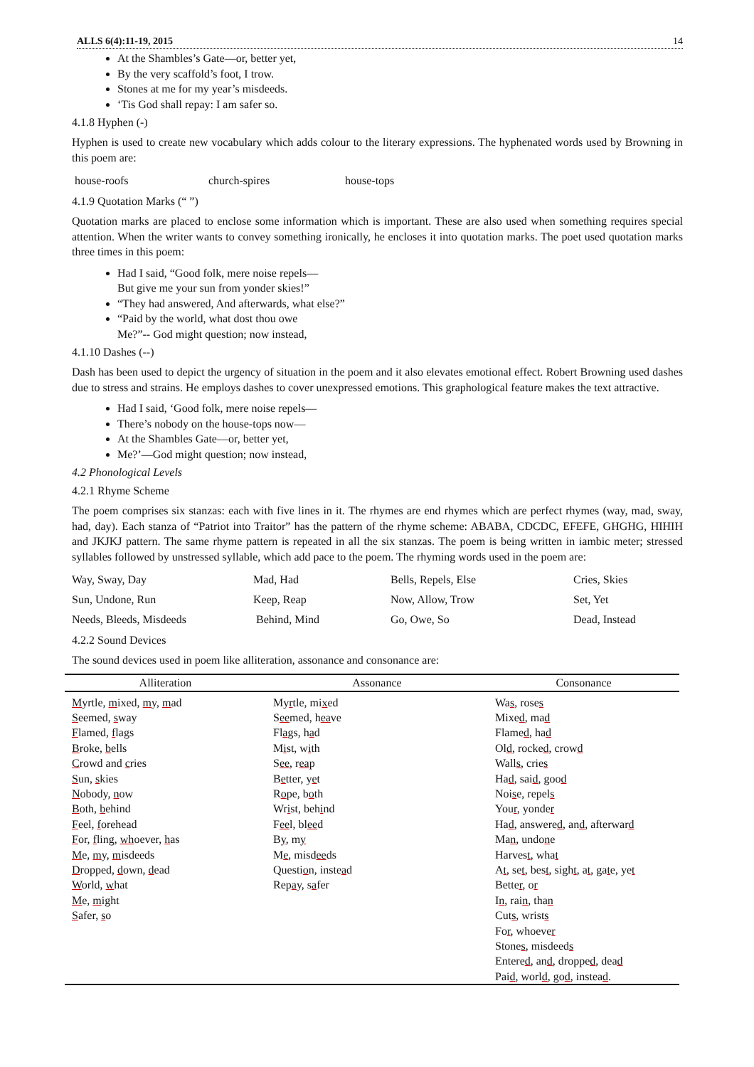ALLS 6(4):11-19, 2015 14
At the Shambles’s Gate—or, better yet,
By the very scaffold’s foot, I trow.
Stones at me for my year’s misdeeds.
‘Tis God shall repay: I am safer so.
4.1.8 Hyphen (-)
Hyphen is used to create new vocabulary which adds colour to the literary expressions. The hyphenated words used by Browning in this poem are:
house-roofs church-spires house-tops
4.1.9 Quotation Marks (“ ”)
Quotation marks are placed to enclose some information which is important. These are also used when something requires special attention. When the writer wants to convey something ironically, he encloses it into quotation marks. The poet used quotation marks three times in this poem:
Had I said, “Good folk, mere noise repels—
But give me your sun from yonder skies!”
“They had answered, And afterwards, what else?”
“Paid by the world, what dost thou owe
Me?”-- God might question; now instead,
4.1.10 Dashes (--)
Dash has been used to depict the urgency of situation in the poem and it also elevates emotional effect. Robert Browning used dashes due to stress and strains. He employs dashes to cover unexpressed emotions. This graphological feature makes the text attractive.
Had I said, ‘Good folk, mere noise repels—
There’s nobody on the house-tops now—
At the Shambles Gate—or, better yet,
Me?’—God might question; now instead,
4.2 Phonological Levels
4.2.1 Rhyme Scheme
The poem comprises six stanzas: each with five lines in it. The rhymes are end rhymes which are perfect rhymes (way, mad, sway, had, day). Each stanza of “Patriot into Traitor” has the pattern of the rhyme scheme: ABABA, CDCDC, EFEFE, GHGHG, HIHIH and JKJKJ pattern. The same rhyme pattern is repeated in all the six stanzas. The poem is being written in iambic meter; stressed syllables followed by unstressed syllable, which add pace to the poem. The rhyming words used in the poem are:
Way, Sway, Day Mad, Had Bells, Repels, Else Cries, Skies
Sun, Undone, Run Keep, Reap Now, Allow, Trow Set, Yet
Needs, Bleeds, Misdeeds Behind, Mind Go, Owe, So Dead, Instead
4.2.2 Sound Devices
The sound devices used in poem like alliteration, assonance and consonance are:
| Alliteration | Assonance | Consonance |
| --- | --- | --- |
| M yrtle, m ixed, m y, m ad S eemed, s way F lamed, f lags B roke, b ells C rowd and c ries S un, s kies N obody, n ow B oth, b ehind F eel, f orehead F or, f ling, wh oever, h as M e, m y, m isdeeds D ropped, d own, d ead W orld, w hat M e, m ight S afer, s o | My r tle, mi x ed S ee med, h ea ve Fl a gs, h a d M i st, w i th S ee , r ea p B e tter, y e t R o pe, b o th Wr i st, beh i nd F ee l, bl ee d B y , m y M e , misd ee ds Questi o n, inste a d Rep a y, s a fer | Wa s , rose s Mixe d , ma d Flame d , ha d Ol d , rocke d , crow d Wall s , crie s Ha d , sai d , goo d Noi s e, repel s You r , yonde r Ha d , answere d , an d , afterwar d Ma n , undo n e Harves t , wha t A t , se t , bes t , sigh t , a t , ga t e, ye t Bette r , o r I n , rai n , tha n Cut s , wrist s Fo r , whoeve r Stone s , misdeed s Entere d , an d , droppe d , dea d Pai d , worl d , go d , instea d . |